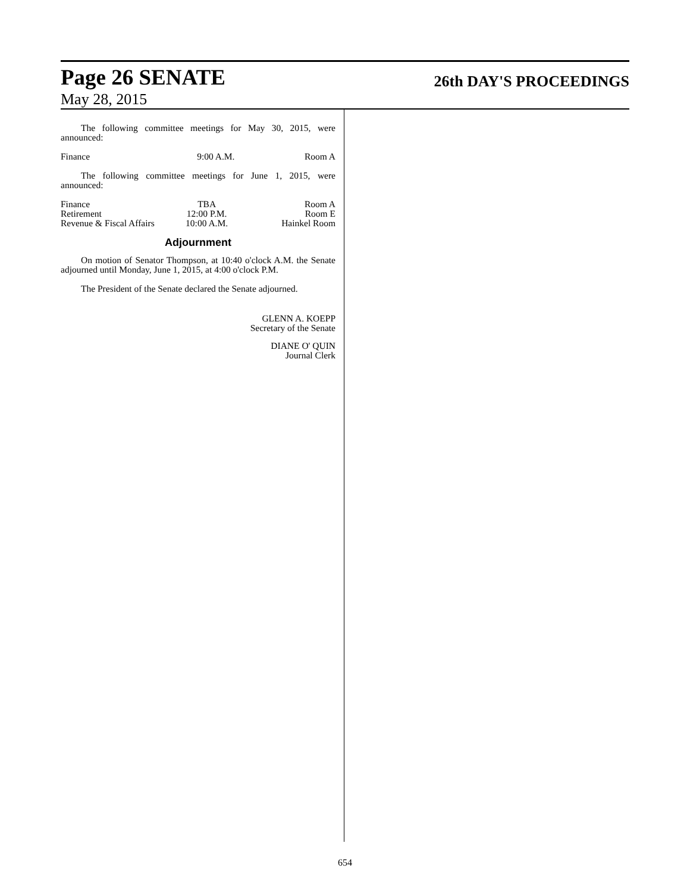Page 26 SENATE
26th DAY'S PROCEEDINGS
May 28, 2015
The following committee meetings for May 30, 2015, were announced:
| Finance | 9:00 A.M. | Room A |
The following committee meetings for June 1, 2015, were announced:
| Finance | TBA | Room A |
| Retirement | 12:00 P.M. | Room E |
| Revenue & Fiscal Affairs | 10:00 A.M. | Hainkel Room |
Adjournment
On motion of Senator Thompson, at 10:40 o'clock A.M. the Senate adjourned until Monday, June 1, 2015, at 4:00 o'clock P.M.
The President of the Senate declared the Senate adjourned.
GLENN A. KOEPP
Secretary of the Senate
DIANE O' QUIN
Journal Clerk
654